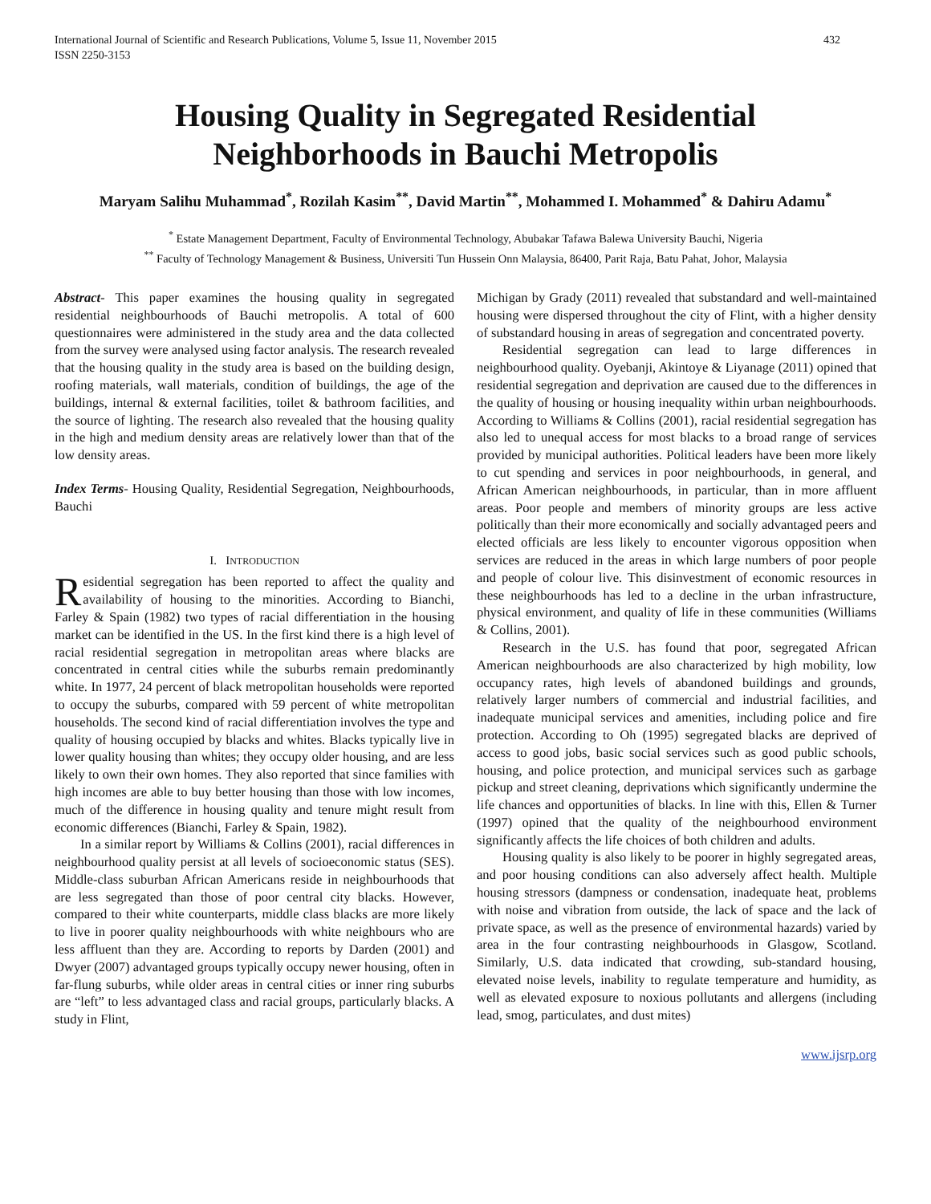International Journal of Scientific and Research Publications, Volume 5, Issue 11, November 2015
ISSN 2250-3153
432
Housing Quality in Segregated Residential
Neighborhoods in Bauchi Metropolis
Maryam Salihu Muhammad<sup>*</sup>, Rozilah Kasim<sup>**</sup>, David Martin<sup>**</sup>, Mohammed I. Mohammed<sup>*</sup> & Dahiru Adamu<sup>*</sup>
<sup>*</sup> Estate Management Department, Faculty of Environmental Technology, Abubakar Tafawa Balewa University Bauchi, Nigeria
<sup>**</sup> Faculty of Technology Management & Business, Universiti Tun Hussein Onn Malaysia, 86400, Parit Raja, Batu Pahat, Johor, Malaysia
Abstract- This paper examines the housing quality in segregated residential neighbourhoods of Bauchi metropolis. A total of 600 questionnaires were administered in the study area and the data collected from the survey were analysed using factor analysis. The research revealed that the housing quality in the study area is based on the building design, roofing materials, wall materials, condition of buildings, the age of the buildings, internal & external facilities, toilet & bathroom facilities, and the source of lighting. The research also revealed that the housing quality in the high and medium density areas are relatively lower than that of the low density areas.
Index Terms- Housing Quality, Residential Segregation, Neighbourhoods, Bauchi
I. INTRODUCTION
Residential segregation has been reported to affect the quality and availability of housing to the minorities. According to Bianchi, Farley & Spain (1982) two types of racial differentiation in the housing market can be identified in the US. In the first kind there is a high level of racial residential segregation in metropolitan areas where blacks are concentrated in central cities while the suburbs remain predominantly white. In 1977, 24 percent of black metropolitan households were reported to occupy the suburbs, compared with 59 percent of white metropolitan households. The second kind of racial differentiation involves the type and quality of housing occupied by blacks and whites. Blacks typically live in lower quality housing than whites; they occupy older housing, and are less likely to own their own homes. They also reported that since families with high incomes are able to buy better housing than those with low incomes, much of the difference in housing quality and tenure might result from economic differences (Bianchi, Farley & Spain, 1982).
In a similar report by Williams & Collins (2001), racial differences in neighbourhood quality persist at all levels of socioeconomic status (SES). Middle-class suburban African Americans reside in neighbourhoods that are less segregated than those of poor central city blacks. However, compared to their white counterparts, middle class blacks are more likely to live in poorer quality neighbourhoods with white neighbours who are less affluent than they are. According to reports by Darden (2001) and Dwyer (2007) advantaged groups typically occupy newer housing, often in far-flung suburbs, while older areas in central cities or inner ring suburbs are “left” to less advantaged class and racial groups, particularly blacks. A study in Flint,
Michigan by Grady (2011) revealed that substandard and well-maintained housing were dispersed throughout the city of Flint, with a higher density of substandard housing in areas of segregation and concentrated poverty.
Residential segregation can lead to large differences in neighbourhood quality. Oyebanji, Akintoye & Liyanage (2011) opined that residential segregation and deprivation are caused due to the differences in the quality of housing or housing inequality within urban neighbourhoods. According to Williams & Collins (2001), racial residential segregation has also led to unequal access for most blacks to a broad range of services provided by municipal authorities. Political leaders have been more likely to cut spending and services in poor neighbourhoods, in general, and African American neighbourhoods, in particular, than in more affluent areas. Poor people and members of minority groups are less active politically than their more economically and socially advantaged peers and elected officials are less likely to encounter vigorous opposition when services are reduced in the areas in which large numbers of poor people and people of colour live. This disinvestment of economic resources in these neighbourhoods has led to a decline in the urban infrastructure, physical environment, and quality of life in these communities (Williams & Collins, 2001).
Research in the U.S. has found that poor, segregated African American neighbourhoods are also characterized by high mobility, low occupancy rates, high levels of abandoned buildings and grounds, relatively larger numbers of commercial and industrial facilities, and inadequate municipal services and amenities, including police and fire protection. According to Oh (1995) segregated blacks are deprived of access to good jobs, basic social services such as good public schools, housing, and police protection, and municipal services such as garbage pickup and street cleaning, deprivations which significantly undermine the life chances and opportunities of blacks. In line with this, Ellen & Turner (1997) opined that the quality of the neighbourhood environment significantly affects the life choices of both children and adults.
Housing quality is also likely to be poorer in highly segregated areas, and poor housing conditions can also adversely affect health. Multiple housing stressors (dampness or condensation, inadequate heat, problems with noise and vibration from outside, the lack of space and the lack of private space, as well as the presence of environmental hazards) varied by area in the four contrasting neighbourhoods in Glasgow, Scotland. Similarly, U.S. data indicated that crowding, sub-standard housing, elevated noise levels, inability to regulate temperature and humidity, as well as elevated exposure to noxious pollutants and allergens (including lead, smog, particulates, and dust mites)
www.ijsrp.org